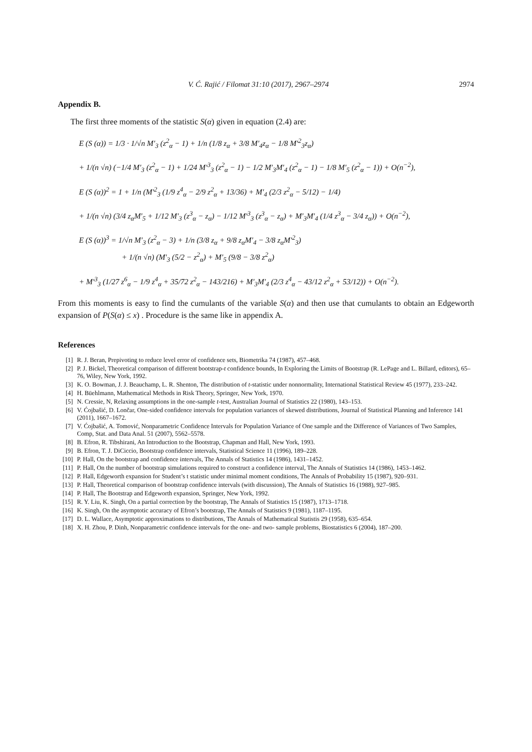V. Ć. Rajić / Filomat 31:10 (2017), 2967–2974 2974
Appendix B.
The first three moments of the statistic S(α) given in equation (2.4) are:
E (S (α)) = 1/3 · 1/√n M′<sub>3</sub> (z<sup>2</sup><sub>α</sub> − 1) + 1/n (1/8 z<sub>α</sub> + 3/8 M′<sub>4</sub>z<sub>α</sub> − 1/8 M′<sup>2</sup><sub>3</sub>z<sub>α</sub>)
+ 1/(n √n) (−1/4 M′<sub>3</sub> (z<sup>2</sup><sub>α</sub> − 1) + 1/24 M′<sup>3</sup><sub>3</sub> (z<sup>2</sup><sub>α</sub> − 1) − 1/2 M′<sub>3</sub>M′<sub>4</sub> (z<sup>2</sup><sub>α</sub> − 1) − 1/8 M′<sub>5</sub> (z<sup>2</sup><sub>α</sub> − 1)) + O(n<sup>−2</sup>),
E (S (α))<sup>2</sup> = 1 + 1/n (M′<sup>2</sup><sub>3</sub> (1/9 z<sup>4</sup><sub>α</sub> − 2/9 z<sup>2</sup><sub>α</sub> + 13/36) + M′<sub>4</sub> (2/3 z<sup>2</sup><sub>α</sub> − 5/12) − 1/4)
+ 1/(n √n) (3/4 z<sub>α</sub>M′<sub>5</sub> + 1/12 M′<sub>3</sub> (z<sup>3</sup><sub>α</sub> − z<sub>α</sub>) − 1/12 M′<sup>3</sup><sub>3</sub> (z<sup>3</sup><sub>α</sub> − z<sub>α</sub>) + M′<sub>3</sub>M′<sub>4</sub> (1/4 z<sup>3</sup><sub>α</sub> − 3/4 z<sub>α</sub>)) + O(n<sup>−2</sup>),
E (S (α))<sup>3</sup> = 1/√n M′<sub>3</sub> (z<sup>2</sup><sub>α</sub> − 3) + 1/n (3/8 z<sub>α</sub> + 9/8 z<sub>α</sub>M′<sub>4</sub> − 3/8 z<sub>α</sub>M′<sup>2</sup><sub>3</sub>)
+ 1/(n √n) (M′<sub>3</sub> (5/2 − z<sup>2</sup><sub>α</sub>) + M′<sub>5</sub> (9/8 − 3/8 z<sup>2</sup><sub>α</sub>)
+ M′<sup>3</sup><sub>3</sub> (1/27 z<sup>6</sup><sub>α</sub> − 1/9 z<sup>4</sup><sub>α</sub> + 35/72 z<sup>2</sup><sub>α</sub> − 143/216) + M′<sub>3</sub>M′<sub>4</sub> (2/3 z<sup>4</sup><sub>α</sub> − 43/12 z<sup>2</sup><sub>α</sub> + 53/12)) + O(n<sup>−2</sup>).
From this moments is easy to find the cumulants of the variable S(α) and then use that cumulants to obtain an Edgeworth expansion of P(S(α) ≤ x) . Procedure is the same like in appendix A.
References
[1] R. J. Beran, Prepivoting to reduce level error of confidence sets, Biometrika 74 (1987), 457–468.
[2] P. J. Bickel, Theoretical comparison of different bootstrap-t confidence bounds, In Exploring the Limits of Bootstrap (R. LePage and L. Billard, editors), 65–76, Wiley, New York, 1992.
[3] K. O. Bowman, J. J. Beauchamp, L. R. Shenton, The distribution of t-statistic under nonnormality, International Statistical Review 45 (1977), 233–242.
[4] H. Büehlmann, Mathematical Methods in Risk Theory, Springer, New York, 1970.
[5] N. Cressie, N, Relaxing assumptions in the one-sample t-test, Australian Journal of Statistics 22 (1980), 143–153.
[6] V. Ćojbašić, D. Lončar, One-sided confidence intervals for population variances of skewed distributions, Journal of Statistical Planning and Inference 141 (2011), 1667–1672.
[7] V. Ćojbašić, A. Tomović, Nonparametric Confidence Intervals for Population Variance of One sample and the Difference of Variances of Two Samples, Comp, Stat. and Data Anal. 51 (2007), 5562–5578.
[8] B. Efron, R. Tibshirani, An Introduction to the Bootstrap, Chapman and Hall, New York, 1993.
[9] B. Efron, T. J. DiCiccio, Bootstrap confidence intervals, Statistical Science 11 (1996), 189–228.
[10] P. Hall, On the bootstrap and confidence intervals, The Annals of Statistics 14 (1986), 1431–1452.
[11] P. Hall, On the number of bootstrap simulations required to construct a confidence interval, The Annals of Statistics 14 (1986), 1453–1462.
[12] P. Hall, Edgeworth expansion for Student’s t statistic under minimal moment conditions, The Annals of Probability 15 (1987), 920–931.
[13] P. Hall, Theoretical comparison of bootstrap confidence intervals (with discussion), The Annals of Statistics 16 (1988), 927–985.
[14] P. Hall, The Bootstrap and Edgeworth expansion, Springer, New York, 1992.
[15] R. Y. Liu, K. Singh, On a partial correction by the bootstrap, The Annals of Statistics 15 (1987), 1713–1718.
[16] K. Singh, On the asymptotic accuracy of Efron’s bootstrap, The Annals of Statistics 9 (1981), 1187–1195.
[17] D. L. Wallace, Asymptotic approximations to distributions, The Annals of Mathematical Statistis 29 (1958), 635–654.
[18] X. H. Zhou, P. Dinh, Nonparametric confidence intervals for the one- and two- sample problems, Biostatistics 6 (2004), 187–200.